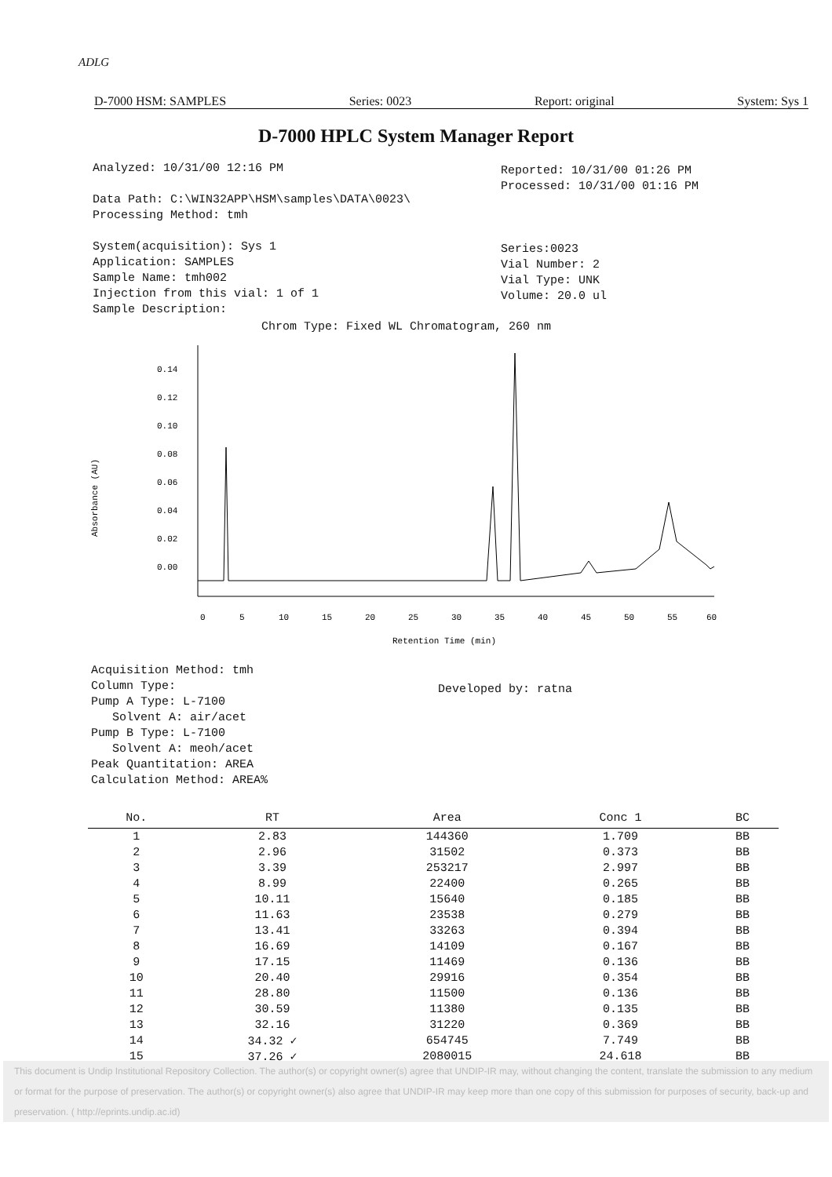ADLG
D-7000 HSM: SAMPLES Series: 0023 Report: original System: Sys 1
D-7000 HPLC System Manager Report
Analyzed: 10/31/00 12:16 PM
Data Path: C:\WIN32APP\HSM\samples\DATA\0023\
Processing Method: tmh
System(acquisition): Sys 1
Application: SAMPLES
Sample Name: tmh002
Injection from this vial: 1 of 1
Sample Description:
Reported: 10/31/00 01:26 PM
Processed: 10/31/00 01:16 PM
Series:0023
Vial Number: 2
Vial Type: UNK
Volume: 20.0 ul
Chrom Type: Fixed WL Chromatogram, 260 nm
Absorbance (AU)
0.14
0.12
0.10
0.08
0.06
0.04
0.02
0.00
0
5
10
15
20
25
30
35
40
45
50
55
60
Retention Time (min)
Acquisition Method: tmh
Column Type:
Pump A Type: L-7100
Solvent A: air/acet
Pump B Type: L-7100
Solvent A: meoh/acet
Peak Quantitation: AREA
Calculation Method: AREA%
Developed by: ratna
| No. | RT | Area | Conc 1 | BC |
| --- | --- | --- | --- | --- |
| 1 | 2.83 | 144360 | 1.709 | BB |
| 2 | 2.96 | 31502 | 0.373 | BB |
| 3 | 3.39 | 253217 | 2.997 | BB |
| 4 | 8.99 | 22400 | 0.265 | BB |
| 5 | 10.11 | 15640 | 0.185 | BB |
| 6 | 11.63 | 23538 | 0.279 | BB |
| 7 | 13.41 | 33263 | 0.394 | BB |
| 8 | 16.69 | 14109 | 0.167 | BB |
| 9 | 17.15 | 11469 | 0.136 | BB |
| 10 | 20.40 | 29916 | 0.354 | BB |
| 11 | 28.80 | 11500 | 0.136 | BB |
| 12 | 30.59 | 11380 | 0.135 | BB |
| 13 | 32.16 | 31220 | 0.369 | BB |
| 14 | 34.32 ✓ | 654745 | 7.749 | BB |
| 15 | 37.26 ✓ | 2080015 | 24.618 | BB |
This document is Undip Institutional Repository Collection. The author(s) or copyright owner(s) agree that UNDIP-IR may, without changing the content, translate the submission to any medium or format for the purpose of preservation. The author(s) or copyright owner(s) also agree that UNDIP-IR may keep more than one copy of this submission for purposes of security, back-up and preservation. ( http://eprints.undip.ac.id)